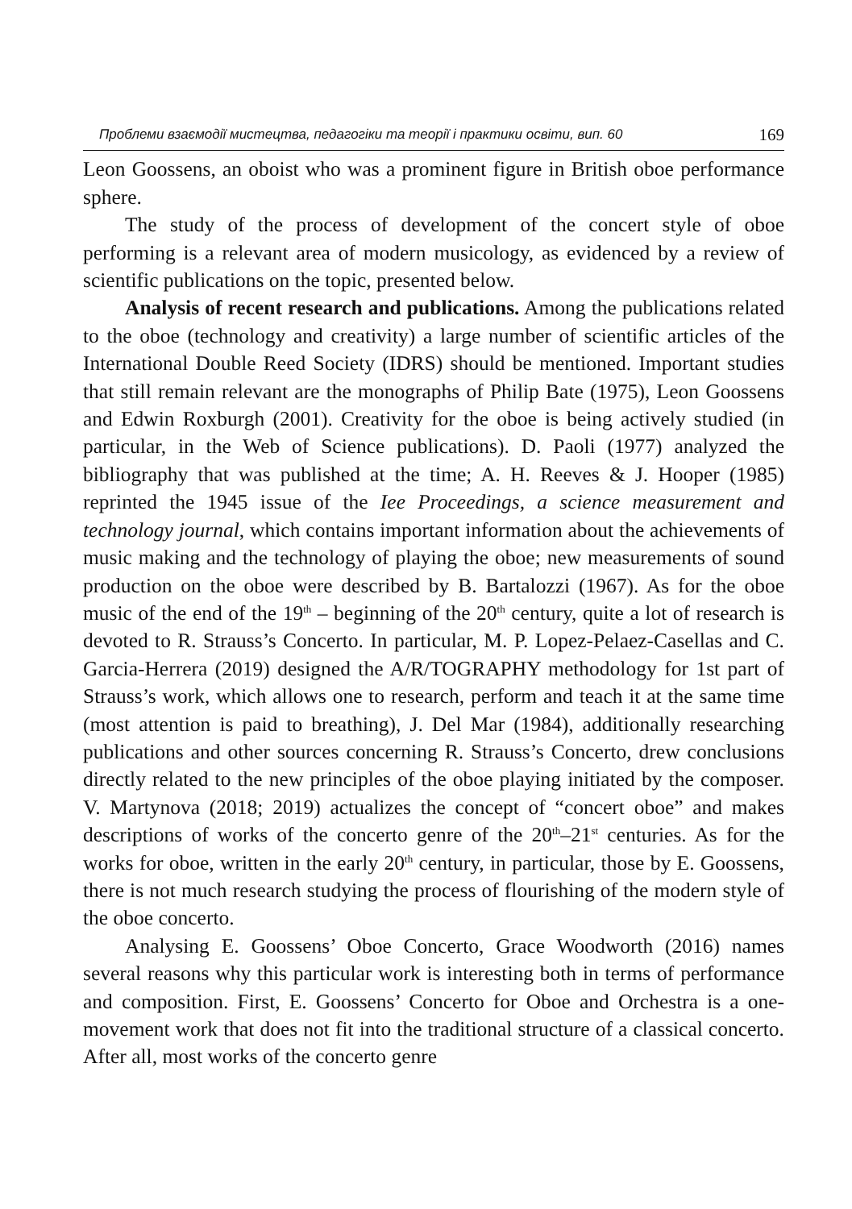Проблеми взаємодії мистецтва, педагогіки та теорії і практики освіти, вип. 60 169
Leon Goossens, an oboist who was a prominent figure in British oboe performance sphere.
The study of the process of development of the concert style of oboe performing is a relevant area of modern musicology, as evidenced by a review of scientific publications on the topic, presented below.
Analysis of recent research and publications. Among the publications related to the oboe (technology and creativity) a large number of scientific articles of the International Double Reed Society (IDRS) should be mentioned. Important studies that still remain relevant are the monographs of Philip Bate (1975), Leon Goossens and Edwin Roxburgh (2001). Creativity for the oboe is being actively studied (in particular, in the Web of Science publications). D. Paoli (1977) analyzed the bibliography that was published at the time; A. H. Reeves & J. Hooper (1985) reprinted the 1945 issue of the Iee Proceedings, a science measurement and technology journal, which contains important information about the achievements of music making and the technology of playing the oboe; new measurements of sound production on the oboe were described by B. Bartalozzi (1967). As for the oboe music of the end of the 19<sup>th</sup> – beginning of the 20<sup>th</sup> century, quite a lot of research is devoted to R. Strauss’s Concerto. In particular, M. P. Lopez-Pelaez-Casellas and C. Garcia-Herrera (2019) designed the A/R/TOGRAPHY methodology for 1st part of Strauss’s work, which allows one to research, perform and teach it at the same time (most attention is paid to breathing), J. Del Mar (1984), additionally researching publications and other sources concerning R. Strauss’s Concerto, drew conclusions directly related to the new principles of the oboe playing initiated by the composer. V. Martynova (2018; 2019) actualizes the concept of “concert oboe” and makes descriptions of works of the concerto genre of the 20<sup>th</sup>–21<sup>st</sup> centuries. As for the works for oboe, written in the early 20<sup>th</sup> century, in particular, those by E. Goossens, there is not much research studying the process of flourishing of the modern style of the oboe concerto.
Analysing E. Goossens’ Oboe Concerto, Grace Woodworth (2016) names several reasons why this particular work is interesting both in terms of performance and composition. First, E. Goossens’ Concerto for Oboe and Orchestra is a one-movement work that does not fit into the traditional structure of a classical concerto. After all, most works of the concerto genre